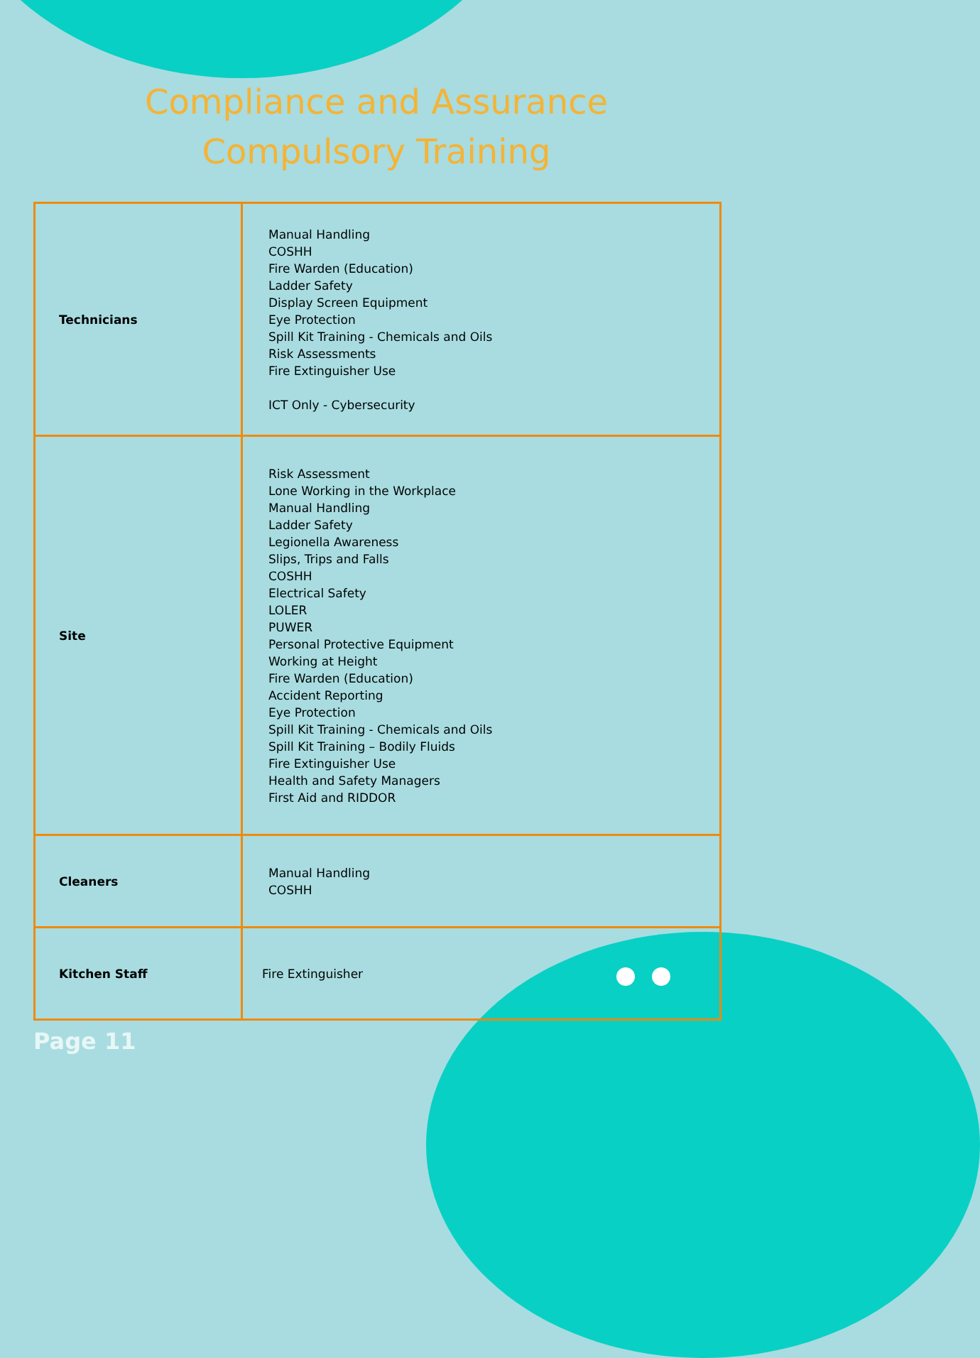Compliance and Assurance
Compulsory Training
| Technicians | Manual Handling COSHH Fire Warden (Education) Ladder Safety Display Screen Equipment Eye Protection Spill Kit Training - Chemicals and Oils Risk Assessments Fire Extinguisher Use ICT Only - Cybersecurity |
| Site | Risk Assessment Lone Working in the Workplace Manual Handling Ladder Safety Legionella Awareness Slips, Trips and Falls COSHH Electrical Safety LOLER PUWER Personal Protective Equipment Working at Height Fire Warden (Education) Accident Reporting Eye Protection Spill Kit Training - Chemicals and Oils Spill Kit Training – Bodily Fluids Fire Extinguisher Use Health and Safety Managers First Aid and RIDDOR |
| Cleaners | Manual Handling COSHH |
| Kitchen Staff | Fire Extinguisher |
Page 11